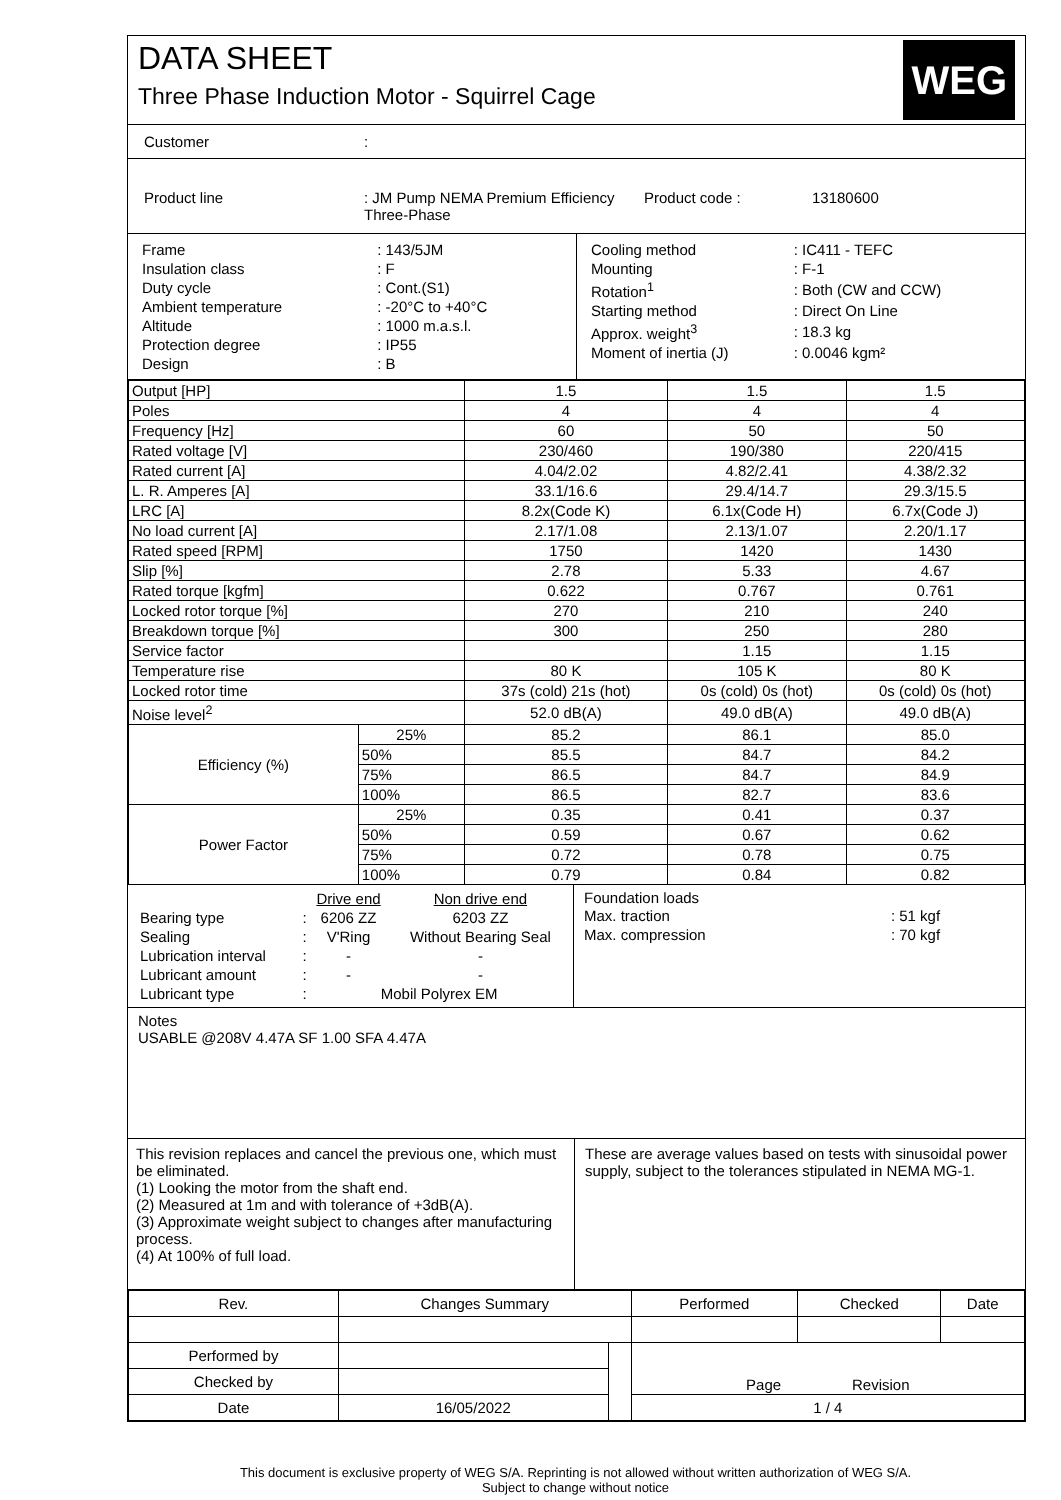DATA SHEET
Three Phase Induction Motor - Squirrel Cage
WEG
Customer:
Product line: JM Pump NEMA Premium Efficiency Three-Phase Product code : 13180600
| Frame | : 143/5JM |
| Insulation class | : F |
| Duty cycle | : Cont.(S1) |
| Ambient temperature | : -20°C to +40°C |
| Altitude | : 1000 m.a.s.l. |
| Protection degree | : IP55 |
| Design | : B |
| Cooling method | : IC411 - TEFC |
| Mounting | : F-1 |
| Rotation<sup>1</sup> | : Both (CW and CCW) |
| Starting method | : Direct On Line |
| Approx. weight<sup>3</sup> | : 18.3 kg |
| Moment of inertia (J) | : 0.0046 kgm² |
| Output [HP] | | 1.5 | 1.5 | 1.5 |
| Poles | | 4 | 4 | 4 |
| Frequency [Hz] | | 60 | 50 | 50 |
| Rated voltage [V] | | 230/460 | 190/380 | 220/415 |
| Rated current [A] | | 4.04/2.02 | 4.82/2.41 | 4.38/2.32 |
| L. R. Amperes [A] | | 33.1/16.6 | 29.4/14.7 | 29.3/15.5 |
| LRC [A] | | 8.2x(Code K) | 6.1x(Code H) | 6.7x(Code J) |
| No load current [A] | | 2.17/1.08 | 2.13/1.07 | 2.20/1.17 |
| Rated speed [RPM] | | 1750 | 1420 | 1430 |
| Slip [%] | | 2.78 | 5.33 | 4.67 |
| Rated torque [kgfm] | | 0.622 | 0.767 | 0.761 |
| Locked rotor torque [%] | | 270 | 210 | 240 |
| Breakdown torque [%] | | 300 | 250 | 280 |
| Service factor | | | 1.15 | 1.15 |
| Temperature rise | | 80 K | 105 K | 80 K |
| Locked rotor time | | 37s (cold) 21s (hot) | 0s (cold) 0s (hot) | 0s (cold) 0s (hot) |
| Noise level<sup>2</sup> | | 52.0 dB(A) | 49.0 dB(A) | 49.0 dB(A) |
| Efficiency (%) | 25% | 85.2 | 86.1 | 85.0 |
| | 50% | 85.5 | 84.7 | 84.2 |
| | 75% | 86.5 | 84.7 | 84.9 |
| | 100% | 86.5 | 82.7 | 83.6 |
| Power Factor | 25% | 0.35 | 0.41 | 0.37 |
| | 50% | 0.59 | 0.67 | 0.62 |
| | 75% | 0.72 | 0.78 | 0.75 |
| | 100% | 0.79 | 0.84 | 0.82 |
| | | Drive end | Non drive end |
| Bearing type | : | 6206 ZZ | 6203 ZZ |
| Sealing | : | V'Ring | Without Bearing Seal |
| Lubrication interval | : | - | - |
| Lubricant amount | : | - | - |
| Lubricant type | : | Mobil Polyrex EM | |
Foundation loads
| Max. traction | : 51 kgf |
| Max. compression | : 70 kgf |
Notes
USABLE @208V 4.47A SF 1.00 SFA 4.47A
This revision replaces and cancel the previous one, which must be eliminated.
(1) Looking the motor from the shaft end.
(2) Measured at 1m and with tolerance of +3dB(A).
(3) Approximate weight subject to changes after manufacturing process.
(4) At 100% of full load.
These are average values based on tests with sinusoidal power supply, subject to the tolerances stipulated in NEMA MG-1.
| Rev. | Changes Summary | | Performed | Checked | Date |
| Performed by | | | Page Revision | | |
| Checked by | | | | | |
| Date | 16/05/2022 | | 1 / 4 | | |
This document is exclusive property of WEG S/A. Reprinting is not allowed without written authorization of WEG S/A.
Subject to change without notice